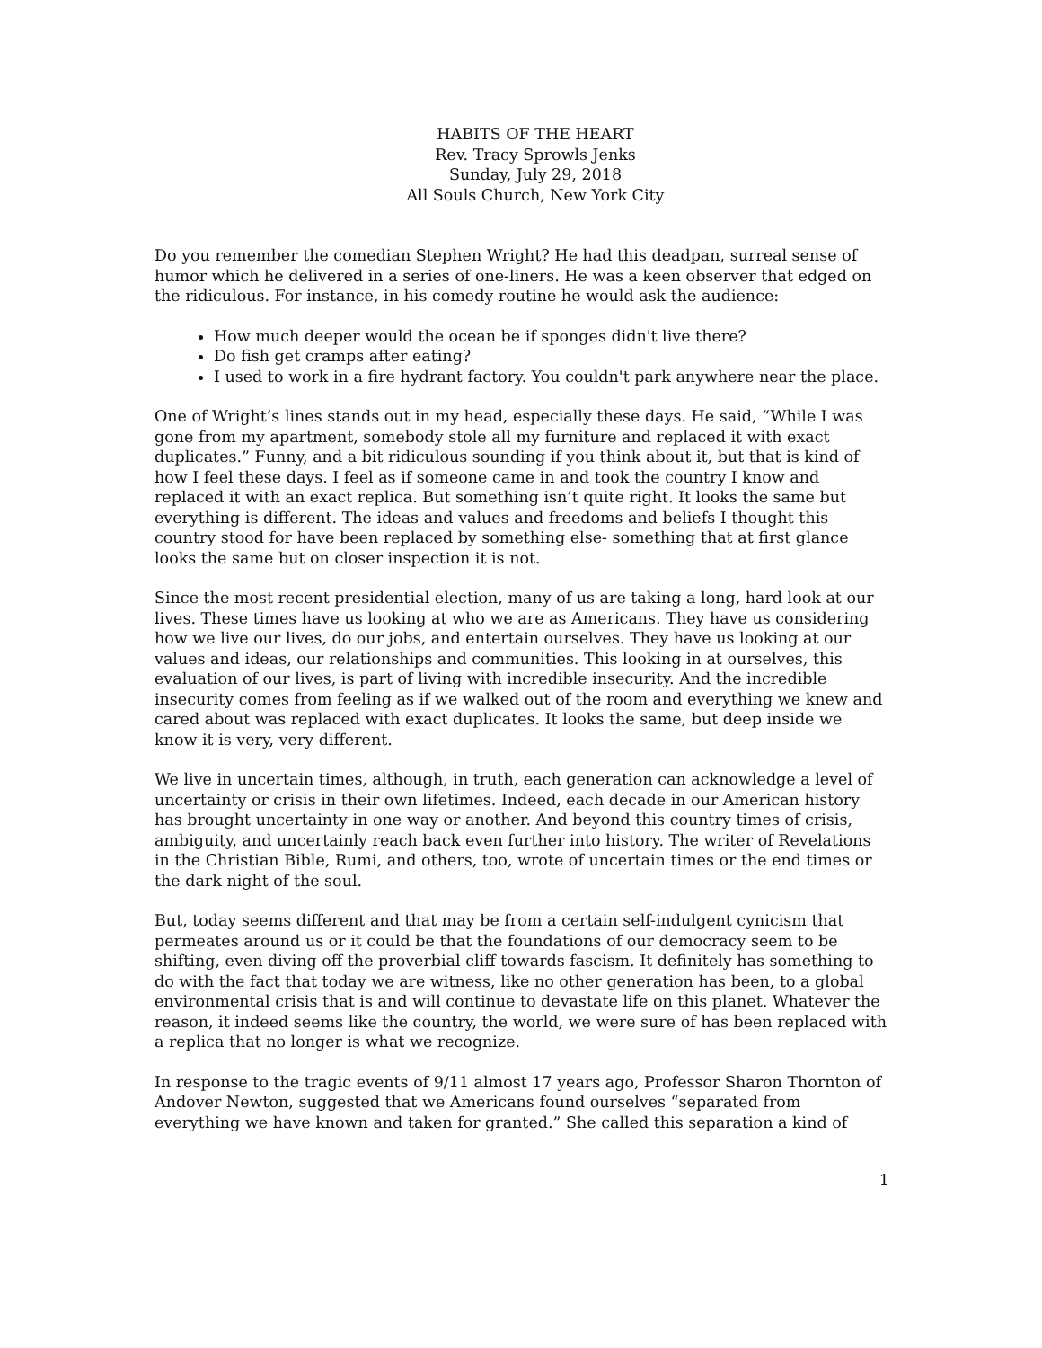HABITS OF THE HEART
Rev. Tracy Sprowls Jenks
Sunday, July 29, 2018
All Souls Church, New York City
Do you remember the comedian Stephen Wright? He had this deadpan, surreal sense of humor which he delivered in a series of one-liners. He was a keen observer that edged on the ridiculous. For instance, in his comedy routine he would ask the audience:
How much deeper would the ocean be if sponges didn't live there?
Do fish get cramps after eating?
I used to work in a fire hydrant factory. You couldn't park anywhere near the place.
One of Wright’s lines stands out in my head, especially these days. He said, “While I was gone from my apartment, somebody stole all my furniture and replaced it with exact duplicates.” Funny, and a bit ridiculous sounding if you think about it, but that is kind of how I feel these days. I feel as if someone came in and took the country I know and replaced it with an exact replica. But something isn’t quite right. It looks the same but everything is different. The ideas and values and freedoms and beliefs I thought this country stood for have been replaced by something else- something that at first glance looks the same but on closer inspection it is not.
Since the most recent presidential election, many of us are taking a long, hard look at our lives. These times have us looking at who we are as Americans. They have us considering how we live our lives, do our jobs, and entertain ourselves. They have us looking at our values and ideas, our relationships and communities. This looking in at ourselves, this evaluation of our lives, is part of living with incredible insecurity. And the incredible insecurity comes from feeling as if we walked out of the room and everything we knew and cared about was replaced with exact duplicates. It looks the same, but deep inside we know it is very, very different.
We live in uncertain times, although, in truth, each generation can acknowledge a level of uncertainty or crisis in their own lifetimes. Indeed, each decade in our American history has brought uncertainty in one way or another. And beyond this country times of crisis, ambiguity, and uncertainly reach back even further into history. The writer of Revelations in the Christian Bible, Rumi, and others, too, wrote of uncertain times or the end times or the dark night of the soul.
But, today seems different and that may be from a certain self-indulgent cynicism that permeates around us or it could be that the foundations of our democracy seem to be shifting, even diving off the proverbial cliff towards fascism. It definitely has something to do with the fact that today we are witness, like no other generation has been, to a global environmental crisis that is and will continue to devastate life on this planet. Whatever the reason, it indeed seems like the country, the world, we were sure of has been replaced with a replica that no longer is what we recognize.
In response to the tragic events of 9/11 almost 17 years ago, Professor Sharon Thornton of Andover Newton, suggested that we Americans found ourselves “separated from everything we have known and taken for granted.” She called this separation a kind of
1